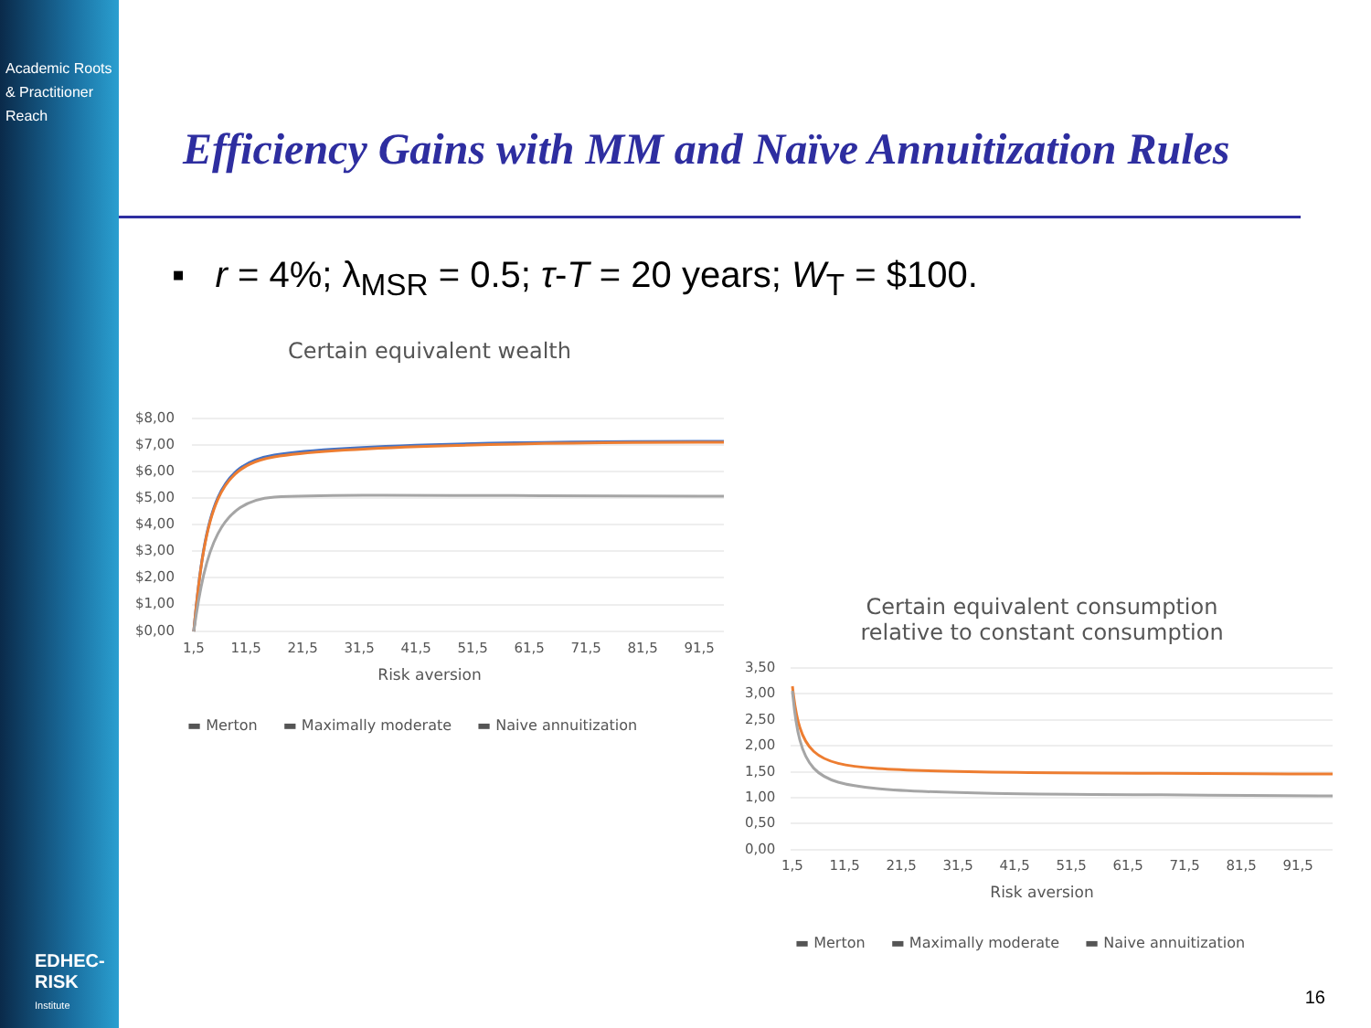Academic Roots
& Practitioner Reach
EDHEC-RISK
Institute
Efficiency Gains with MM and Naïve Annuitization Rules
▪ r = 4%; λ<sub>MSR</sub> = 0.5; τ-T = 20 years; W<sub>T</sub> = $100.
Certain equivalent wealth
$8,00
$7,00
$6,00
$5,00
$4,00
$3,00
$2,00
$1,00
$0,00
1,5 11,5 21,5 31,5 41,5 51,5 61,5 71,5 81,5 91,5
Risk aversion
▬ Merton ▬ Maximally moderate ▬ Naive annuitization
Certain equivalent consumption
relative to constant consumption
3,50
3,00
2,50
2,00
1,50
1,00
0,50
0,00
1,5 11,5 21,5 31,5 41,5 51,5 61,5 71,5 81,5 91,5
Risk aversion
▬ Merton ▬ Maximally moderate ▬ Naive annuitization
16